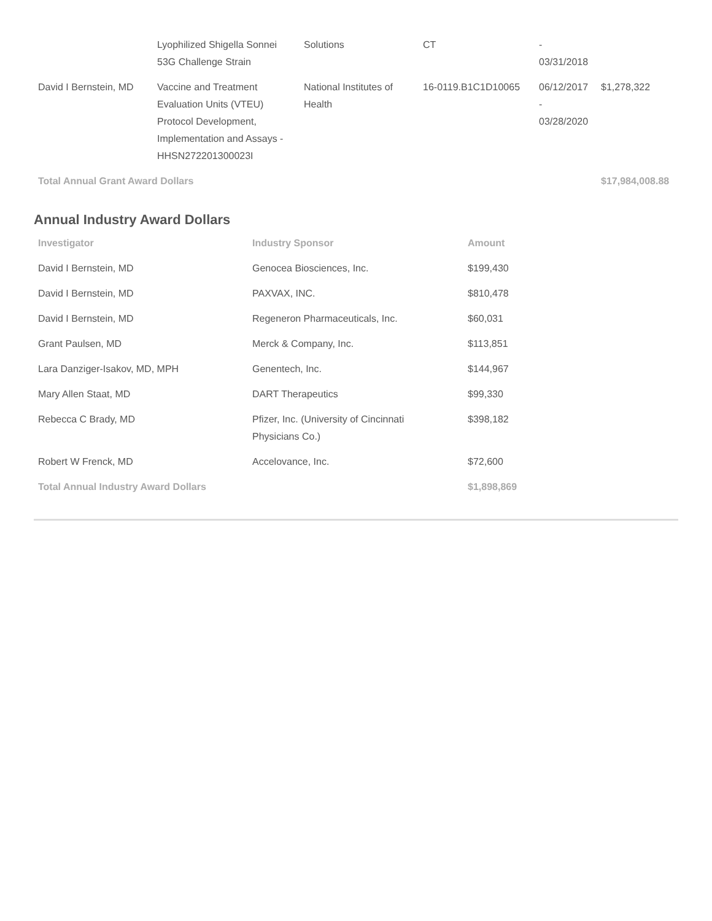| | Lyophilized Shigella Sonnei 53G Challenge Strain | Solutions | CT | - 03/31/2018 | |
| David I Bernstein, MD | Vaccine and Treatment Evaluation Units (VTEU) Protocol Development, Implementation and Assays - HHSN272201300023I | National Institutes of Health | 16-0119.B1C1D10065 | 06/12/2017 - 03/28/2020 | $1,278,322 |
| Total Annual Grant Award Dollars | | | | | $17,984,008.88 |
Annual Industry Award Dollars
| Investigator | Industry Sponsor | Amount |
| --- | --- | --- |
| David I Bernstein, MD | Genocea Biosciences, Inc. | $199,430 |
| David I Bernstein, MD | PAXVAX, INC. | $810,478 |
| David I Bernstein, MD | Regeneron Pharmaceuticals, Inc. | $60,031 |
| Grant Paulsen, MD | Merck & Company, Inc. | $113,851 |
| Lara Danziger-Isakov, MD, MPH | Genentech, Inc. | $144,967 |
| Mary Allen Staat, MD | DART Therapeutics | $99,330 |
| Rebecca C Brady, MD | Pfizer, Inc. (University of Cincinnati Physicians Co.) | $398,182 |
| Robert W Frenck, MD | Accelovance, Inc. | $72,600 |
| Total Annual Industry Award Dollars | | $1,898,869 |